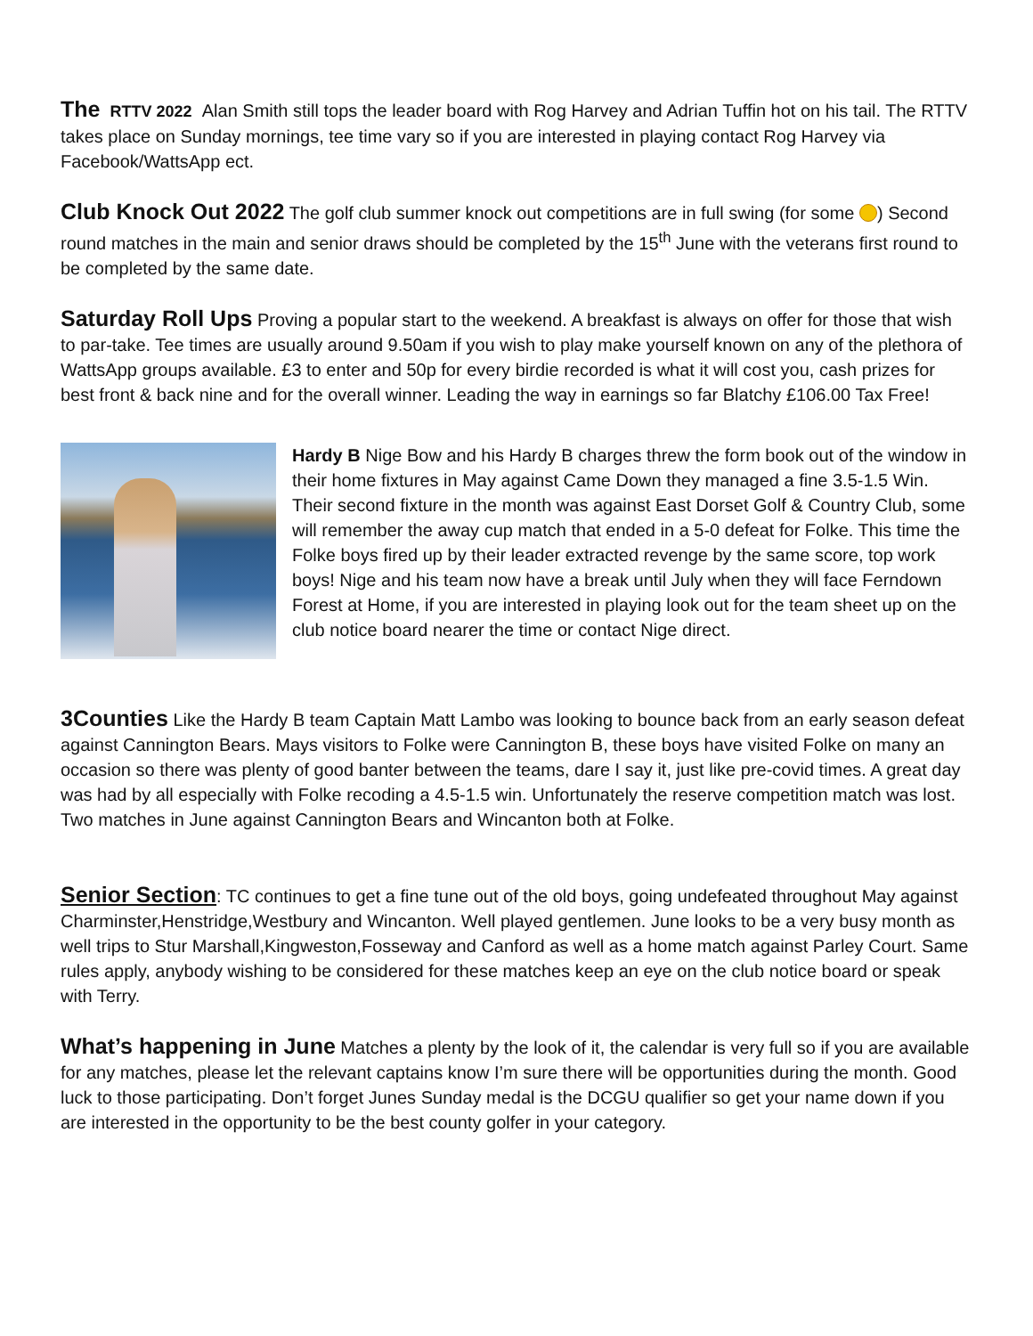The RTTV 2022 Alan Smith still tops the leader board with Rog Harvey and Adrian Tuffin hot on his tail. The RTTV takes place on Sunday mornings, tee time vary so if you are interested in playing contact Rog Harvey via Facebook/WattsApp ect.
Club Knock Out 2022 The golf club summer knock out competitions are in full swing (for some ) Second round matches in the main and senior draws should be completed by the 15<sup>th</sup> June with the veterans first round to be completed by the same date.
Saturday Roll Ups Proving a popular start to the weekend. A breakfast is always on offer for those that wish to par-take. Tee times are usually around 9.50am if you wish to play make yourself known on any of the plethora of WattsApp groups available. £3 to enter and 50p for every birdie recorded is what it will cost you, cash prizes for best front & back nine and for the overall winner. Leading the way in earnings so far Blatchy £106.00 Tax Free!
Hardy B Nige Bow and his Hardy B charges threw the form book out of the window in their home fixtures in May against Came Down they managed a fine 3.5-1.5 Win. Their second fixture in the month was against East Dorset Golf & Country Club, some will remember the away cup match that ended in a 5-0 defeat for Folke. This time the Folke boys fired up by their leader extracted revenge by the same score, top work boys! Nige and his team now have a break until July when they will face Ferndown Forest at Home, if you are interested in playing look out for the team sheet up on the club notice board nearer the time or contact Nige direct.
3Counties Like the Hardy B team Captain Matt Lambo was looking to bounce back from an early season defeat against Cannington Bears. Mays visitors to Folke were Cannington B, these boys have visited Folke on many an occasion so there was plenty of good banter between the teams, dare I say it, just like pre-covid times. A great day was had by all especially with Folke recoding a 4.5-1.5 win. Unfortunately the reserve competition match was lost. Two matches in June against Cannington Bears and Wincanton both at Folke.
Senior Section: TC continues to get a fine tune out of the old boys, going undefeated throughout May against Charminster,Henstridge,Westbury and Wincanton. Well played gentlemen. June looks to be a very busy month as well trips to Stur Marshall,Kingweston,Fosseway and Canford as well as a home match against Parley Court. Same rules apply, anybody wishing to be considered for these matches keep an eye on the club notice board or speak with Terry.
What’s happening in June Matches a plenty by the look of it, the calendar is very full so if you are available for any matches, please let the relevant captains know I’m sure there will be opportunities during the month. Good luck to those participating. Don’t forget Junes Sunday medal is the DCGU qualifier so get your name down if you are interested in the opportunity to be the best county golfer in your category.